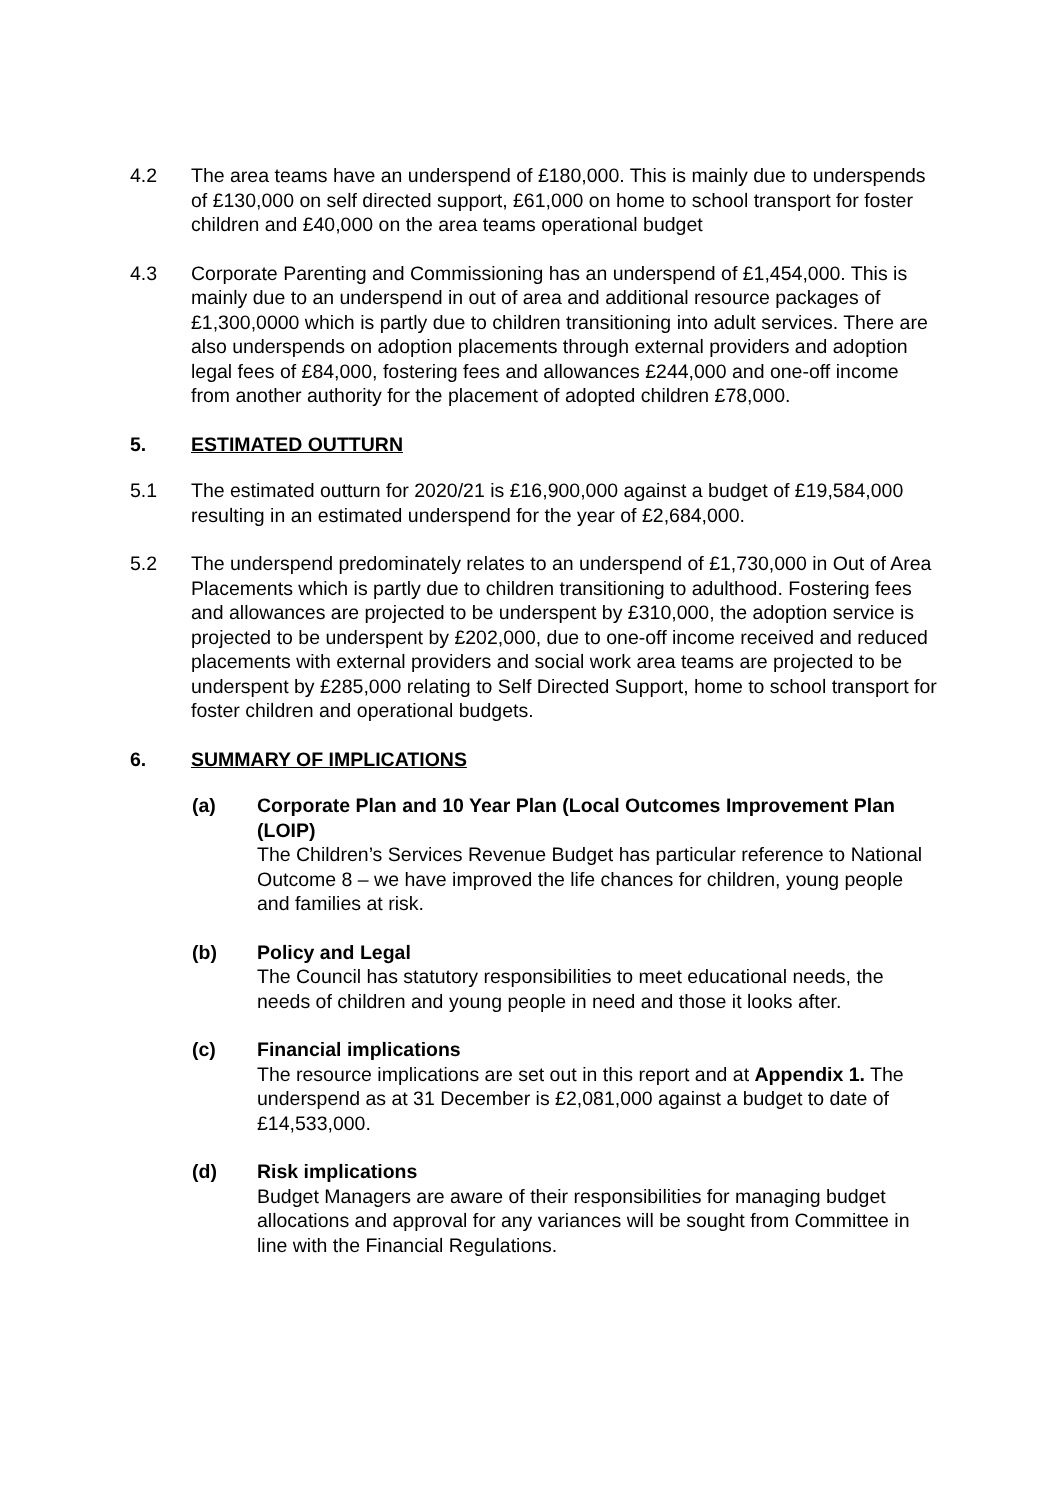4.2 The area teams have an underspend of £180,000. This is mainly due to underspends of £130,000 on self directed support, £61,000 on home to school transport for foster children and £40,000 on the area teams operational budget
4.3 Corporate Parenting and Commissioning has an underspend of £1,454,000. This is mainly due to an underspend in out of area and additional resource packages of £1,300,0000 which is partly due to children transitioning into adult services. There are also underspends on adoption placements through external providers and adoption legal fees of £84,000, fostering fees and allowances £244,000 and one-off income from another authority for the placement of adopted children £78,000.
5. ESTIMATED OUTTURN
5.1 The estimated outturn for 2020/21 is £16,900,000 against a budget of £19,584,000 resulting in an estimated underspend for the year of £2,684,000.
5.2 The underspend predominately relates to an underspend of £1,730,000 in Out of Area Placements which is partly due to children transitioning to adulthood. Fostering fees and allowances are projected to be underspent by £310,000, the adoption service is projected to be underspent by £202,000, due to one-off income received and reduced placements with external providers and social work area teams are projected to be underspent by £285,000 relating to Self Directed Support, home to school transport for foster children and operational budgets.
6. SUMMARY OF IMPLICATIONS
(a) Corporate Plan and 10 Year Plan (Local Outcomes Improvement Plan (LOIP)
The Children’s Services Revenue Budget has particular reference to National Outcome 8 – we have improved the life chances for children, young people and families at risk.
(b) Policy and Legal
The Council has statutory responsibilities to meet educational needs, the needs of children and young people in need and those it looks after.
(c) Financial implications
The resource implications are set out in this report and at Appendix 1. The underspend as at 31 December is £2,081,000 against a budget to date of £14,533,000.
(d) Risk implications
Budget Managers are aware of their responsibilities for managing budget allocations and approval for any variances will be sought from Committee in line with the Financial Regulations.